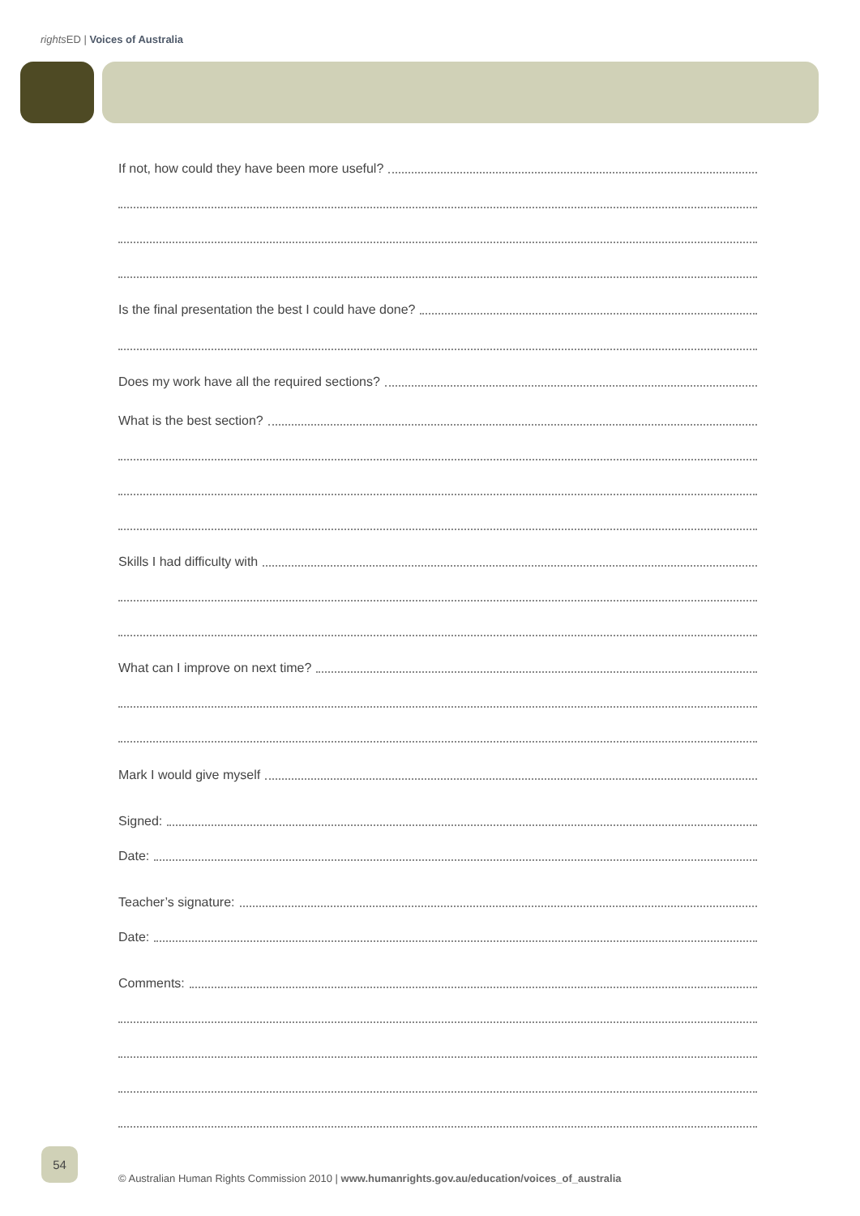rights ED | Voices of Australia
If not, how could they have been more useful?
Is the final presentation the best I could have done?
Does my work have all the required sections?
What is the best section?
Skills I had difficulty with
What can I improve on next time?
Mark I would give myself
Signed:
Date:
Teacher’s signature:
Date:
Comments:
54
© Australian Human Rights Commission 2010 | www.humanrights.gov.au/education/voices_of_australia